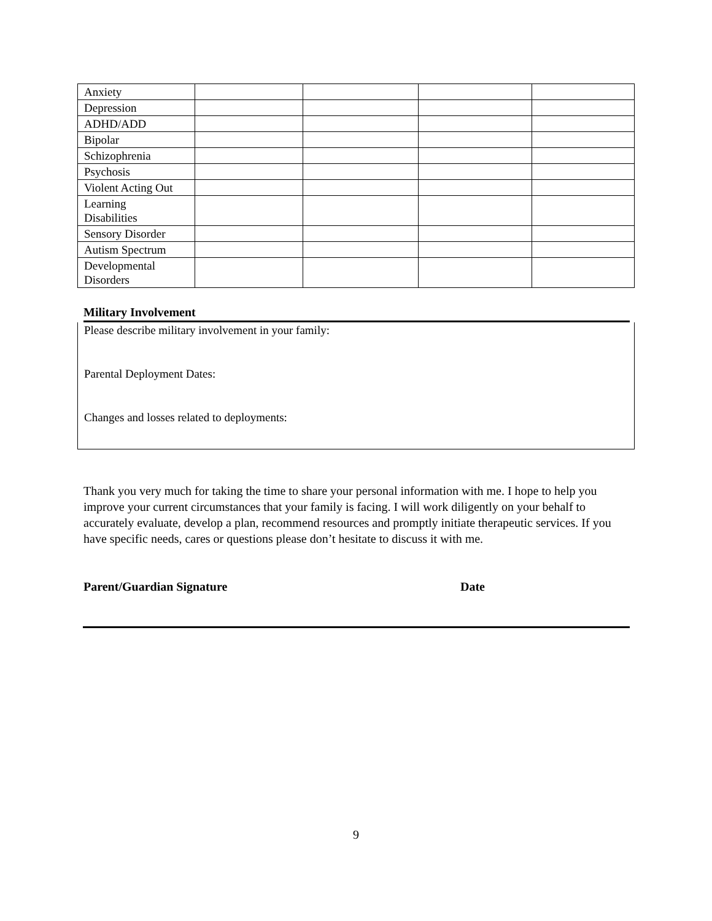| Anxiety | | | | |
| Depression | | | | |
| ADHD/ADD | | | | |
| Bipolar | | | | |
| Schizophrenia | | | | |
| Psychosis | | | | |
| Violent Acting Out | | | | |
| Learning Disabilities | | | | |
| Sensory Disorder | | | | |
| Autism Spectrum | | | | |
| Developmental Disorders | | | | |
Military Involvement
Please describe military involvement in your family:
Parental Deployment Dates:
Changes and losses related to deployments:
Thank you very much for taking the time to share your personal information with me. I hope to help you improve your current circumstances that your family is facing. I will work diligently on your behalf to accurately evaluate, develop a plan, recommend resources and promptly initiate therapeutic services. If you have specific needs, cares or questions please don’t hesitate to discuss it with me.
Parent/Guardian Signature Date
9